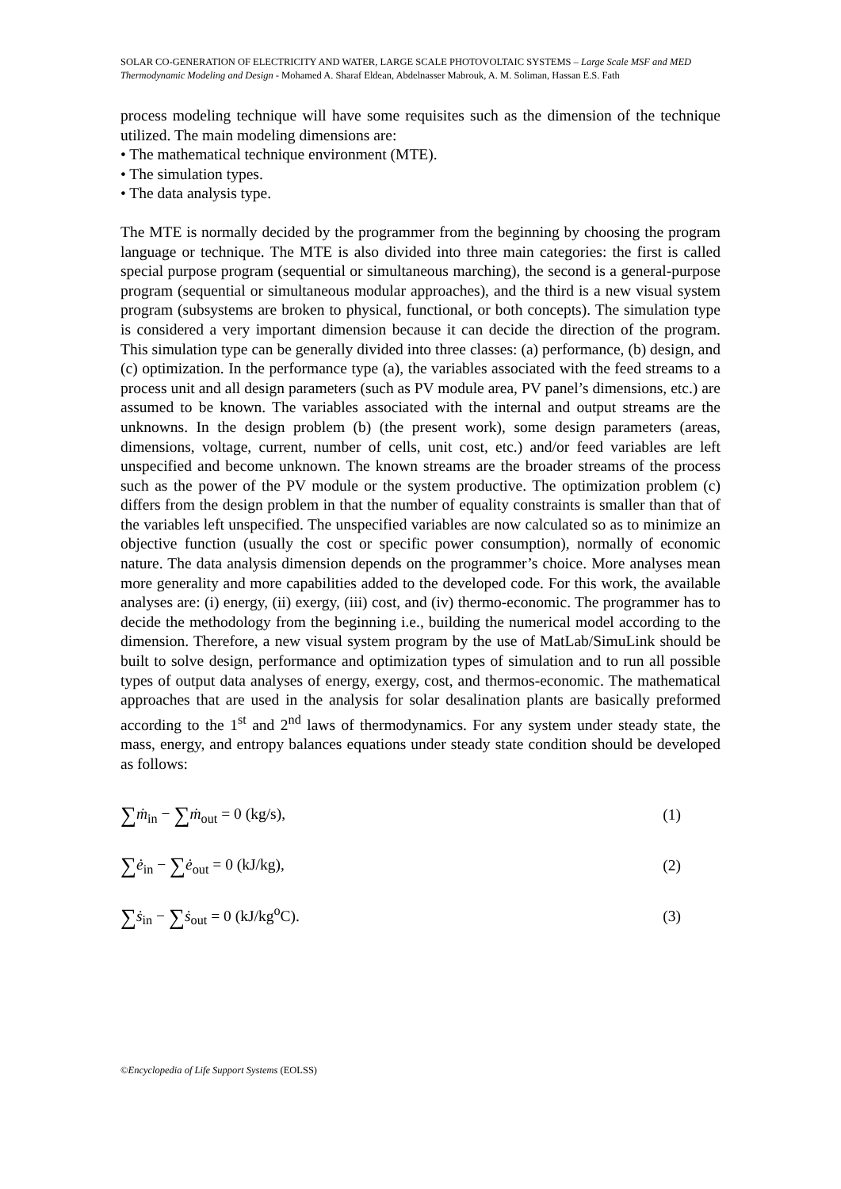SOLAR CO-GENERATION OF ELECTRICITY AND WATER, LARGE SCALE PHOTOVOLTAIC SYSTEMS – Large Scale MSF and MED Thermodynamic Modeling and Design - Mohamed A. Sharaf Eldean, Abdelnasser Mabrouk, A. M. Soliman, Hassan E.S. Fath
process modeling technique will have some requisites such as the dimension of the technique utilized. The main modeling dimensions are:
• The mathematical technique environment (MTE).
• The simulation types.
• The data analysis type.
The MTE is normally decided by the programmer from the beginning by choosing the program language or technique. The MTE is also divided into three main categories: the first is called special purpose program (sequential or simultaneous marching), the second is a general-purpose program (sequential or simultaneous modular approaches), and the third is a new visual system program (subsystems are broken to physical, functional, or both concepts). The simulation type is considered a very important dimension because it can decide the direction of the program. This simulation type can be generally divided into three classes: (a) performance, (b) design, and (c) optimization. In the performance type (a), the variables associated with the feed streams to a process unit and all design parameters (such as PV module area, PV panel’s dimensions, etc.) are assumed to be known. The variables associated with the internal and output streams are the unknowns. In the design problem (b) (the present work), some design parameters (areas, dimensions, voltage, current, number of cells, unit cost, etc.) and/or feed variables are left unspecified and become unknown. The known streams are the broader streams of the process such as the power of the PV module or the system productive. The optimization problem (c) differs from the design problem in that the number of equality constraints is smaller than that of the variables left unspecified. The unspecified variables are now calculated so as to minimize an objective function (usually the cost or specific power consumption), normally of economic nature. The data analysis dimension depends on the programmer’s choice. More analyses mean more generality and more capabilities added to the developed code. For this work, the available analyses are: (i) energy, (ii) exergy, (iii) cost, and (iv) thermo-economic. The programmer has to decide the methodology from the beginning i.e., building the numerical model according to the dimension. Therefore, a new visual system program by the use of MatLab/SimuLink should be built to solve design, performance and optimization types of simulation and to run all possible types of output data analyses of energy, exergy, cost, and thermos-economic. The mathematical approaches that are used in the analysis for solar desalination plants are basically preformed according to the 1<sup>st</sup> and 2<sup>nd</sup> laws of thermodynamics. For any system under steady state, the mass, energy, and entropy balances equations under steady state condition should be developed as follows:
∑ṁ<sub>in</sub> − ∑ṁ<sub>out</sub> = 0 (kg/s), (1)
∑ė<sub>in</sub> − ∑ė<sub>out</sub> = 0 (kJ/kg), (2)
∑ṡ<sub>in</sub> − ∑ṡ<sub>out</sub> = 0 (kJ/kg<sup>o</sup>C). (3)
©Encyclopedia of Life Support Systems (EOLSS)